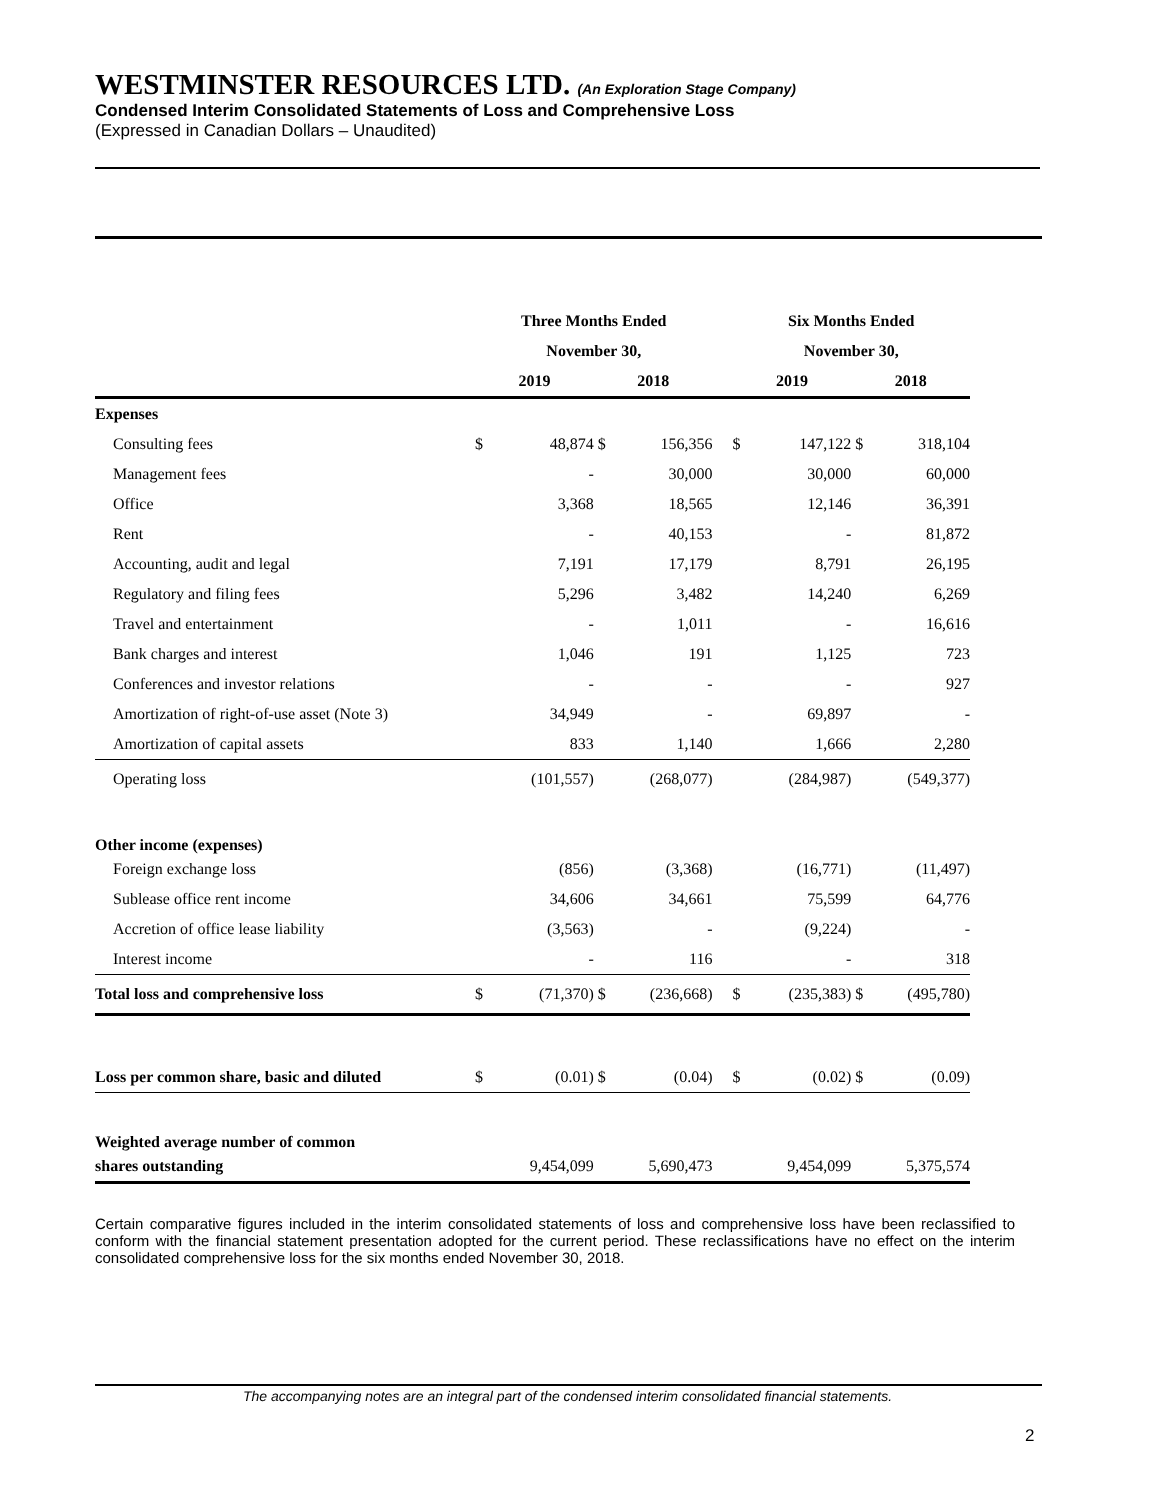WESTMINSTER RESOURCES LTD. (An Exploration Stage Company)
Condensed Interim Consolidated Statements of Loss and Comprehensive Loss
(Expressed in Canadian Dollars – Unaudited)
| | Three Months Ended | | | | | Six Months Ended | | | |
| --- | --- | --- | --- | --- | --- | --- | --- | --- | --- |
| | November 30, | | | | | November 30, | | | |
| | 2019 | | 2018 | | | 2019 | | 2018 | |
| Expenses | | | | | | | | | |
| Consulting fees | $ | 48,874 | $ | 156,356 | | $ | 147,122 | $ | 318,104 |
| Management fees | | - | | 30,000 | | | 30,000 | | 60,000 |
| Office | | 3,368 | | 18,565 | | | 12,146 | | 36,391 |
| Rent | | - | | 40,153 | | | - | | 81,872 |
| Accounting, audit and legal | | 7,191 | | 17,179 | | | 8,791 | | 26,195 |
| Regulatory and filing fees | | 5,296 | | 3,482 | | | 14,240 | | 6,269 |
| Travel and entertainment | | - | | 1,011 | | | - | | 16,616 |
| Bank charges and interest | | 1,046 | | 191 | | | 1,125 | | 723 |
| Conferences and investor relations | | - | | - | | | - | | 927 |
| Amortization of right-of-use asset (Note 3) | | 34,949 | | - | | | 69,897 | | - |
| Amortization of capital assets | | 833 | | 1,140 | | | 1,666 | | 2,280 |
| Operating loss | | (101,557) | | (268,077) | | | (284,987) | | (549,377) |
| Other income (expenses) | | | | | | | | | |
| Foreign exchange loss | | (856) | | (3,368) | | | (16,771) | | (11,497) |
| Sublease office rent income | | 34,606 | | 34,661 | | | 75,599 | | 64,776 |
| Accretion of office lease liability | | (3,563) | | - | | | (9,224) | | - |
| Interest income | | - | | 116 | | | - | | 318 |
| Total loss and comprehensive loss | $ | (71,370) | $ | (236,668) | | $ | (235,383) | $ | (495,780) |
| Loss per common share, basic and diluted | $ | (0.01) | $ | (0.04) | | $ | (0.02) | $ | (0.09) |
| Weighted average number of common | | | | | | | | | |
| shares outstanding | | 9,454,099 | | 5,690,473 | | | 9,454,099 | | 5,375,574 |
Certain comparative figures included in the interim consolidated statements of loss and comprehensive loss have been reclassified to conform with the financial statement presentation adopted for the current period. These reclassifications have no effect on the interim consolidated comprehensive loss for the six months ended November 30, 2018.
The accompanying notes are an integral part of the condensed interim consolidated financial statements.
2